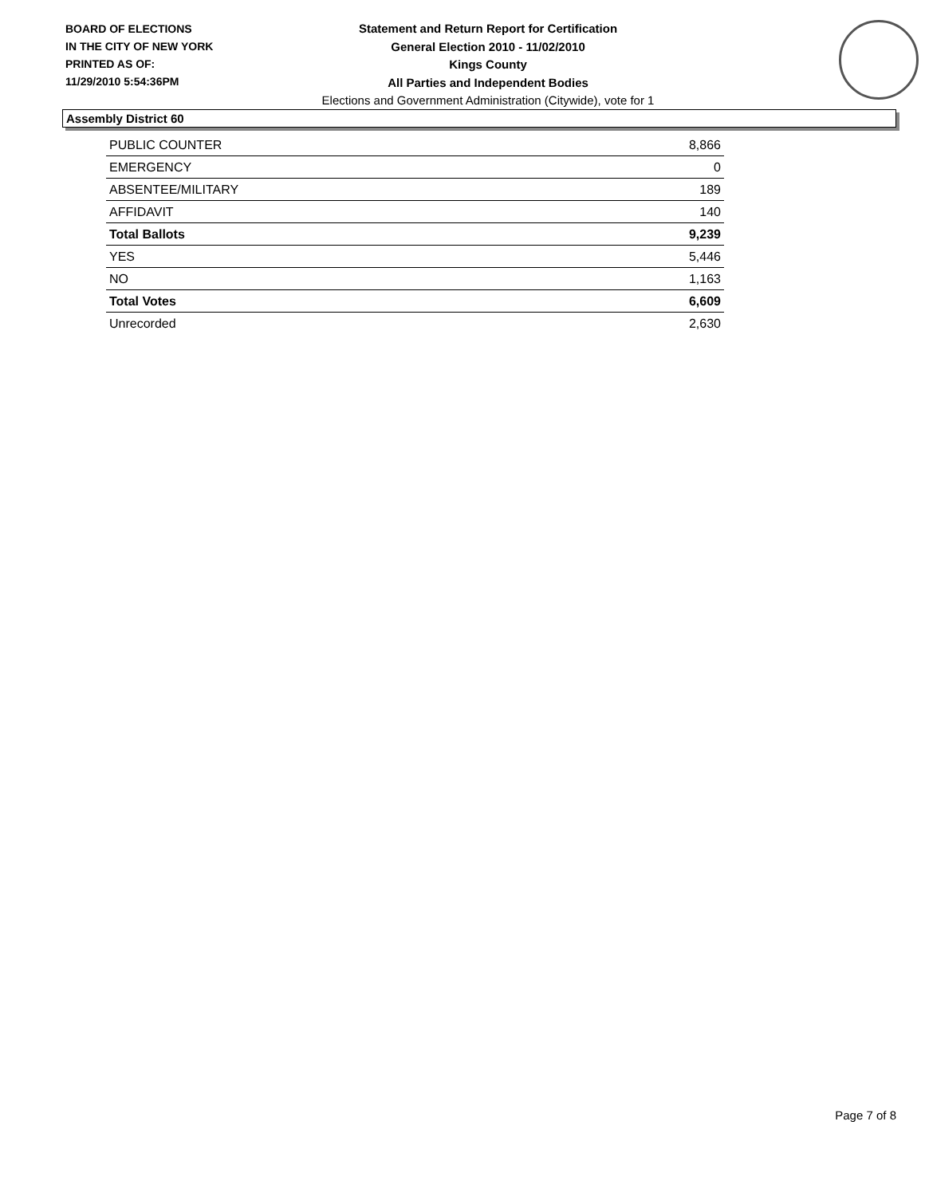BOARD OF ELECTIONS
IN THE CITY OF NEW YORK
PRINTED AS OF:
11/29/2010 5:54:36PM
Statement and Return Report for Certification
General Election 2010 - 11/02/2010
Kings County
All Parties and Independent Bodies
Elections and Government Administration (Citywide), vote for 1
Assembly District 60
| PUBLIC COUNTER | 8,866 |
| EMERGENCY | 0 |
| ABSENTEE/MILITARY | 189 |
| AFFIDAVIT | 140 |
| Total Ballots | 9,239 |
| YES | 5,446 |
| NO | 1,163 |
| Total Votes | 6,609 |
| Unrecorded | 2,630 |
Page 7 of 8